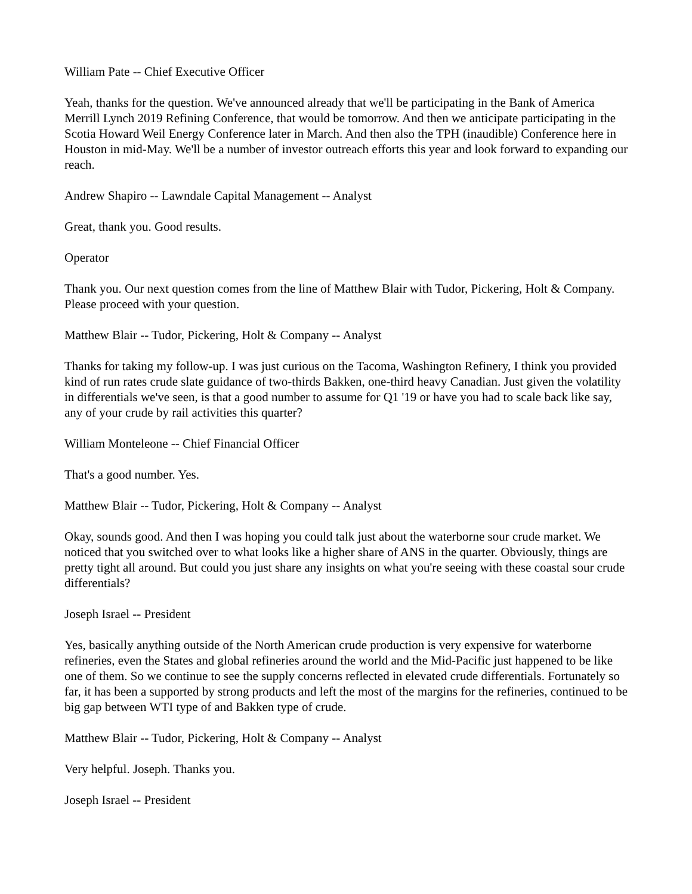William Pate -- Chief Executive Officer
Yeah, thanks for the question. We've announced already that we'll be participating in the Bank of America Merrill Lynch 2019 Refining Conference, that would be tomorrow. And then we anticipate participating in the Scotia Howard Weil Energy Conference later in March. And then also the TPH (inaudible) Conference here in Houston in mid-May. We'll be a number of investor outreach efforts this year and look forward to expanding our reach.
Andrew Shapiro -- Lawndale Capital Management -- Analyst
Great, thank you. Good results.
Operator
Thank you. Our next question comes from the line of Matthew Blair with Tudor, Pickering, Holt & Company. Please proceed with your question.
Matthew Blair -- Tudor, Pickering, Holt & Company -- Analyst
Thanks for taking my follow-up. I was just curious on the Tacoma, Washington Refinery, I think you provided kind of run rates crude slate guidance of two-thirds Bakken, one-third heavy Canadian. Just given the volatility in differentials we've seen, is that a good number to assume for Q1 '19 or have you had to scale back like say, any of your crude by rail activities this quarter?
William Monteleone -- Chief Financial Officer
That's a good number. Yes.
Matthew Blair -- Tudor, Pickering, Holt & Company -- Analyst
Okay, sounds good. And then I was hoping you could talk just about the waterborne sour crude market. We noticed that you switched over to what looks like a higher share of ANS in the quarter. Obviously, things are pretty tight all around. But could you just share any insights on what you're seeing with these coastal sour crude differentials?
Joseph Israel -- President
Yes, basically anything outside of the North American crude production is very expensive for waterborne refineries, even the States and global refineries around the world and the Mid-Pacific just happened to be like one of them. So we continue to see the supply concerns reflected in elevated crude differentials. Fortunately so far, it has been a supported by strong products and left the most of the margins for the refineries, continued to be big gap between WTI type of and Bakken type of crude.
Matthew Blair -- Tudor, Pickering, Holt & Company -- Analyst
Very helpful. Joseph. Thanks you.
Joseph Israel -- President